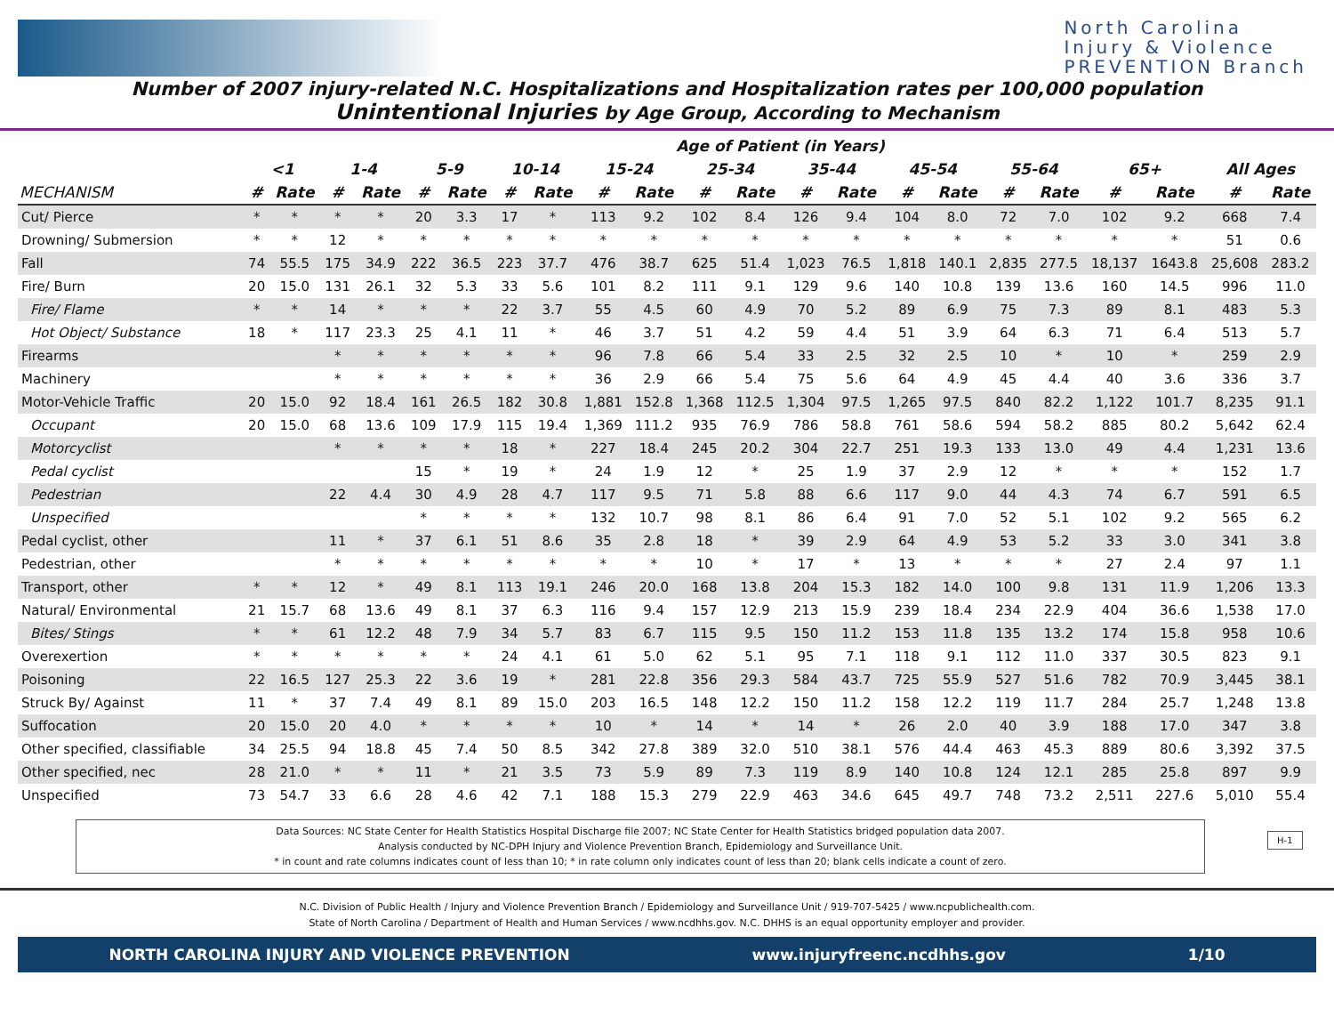North Carolina
Injury & Violence
PREVENTION Branch
Number of 2007 injury-related N.C. Hospitalizations and Hospitalization rates per 100,000 population
Unintentional Injuries by Age Group, According to Mechanism
| | Age of Patient (in Years) | | | | | | | | | | | | | | | | | | | | | |
| --- | --- | --- | --- | --- | --- | --- | --- | --- | --- | --- | --- | --- | --- | --- | --- | --- | --- | --- | --- | --- | --- | --- |
| | <1 | | 1-4 | | 5-9 | | 10-14 | | 15-24 | | 25-34 | | 35-44 | | 45-54 | | 55-64 | | 65+ | | All Ages | |
| MECHANISM | # | Rate | # | Rate | # | Rate | # | Rate | # | Rate | # | Rate | # | Rate | # | Rate | # | Rate | # | Rate | # | Rate |
| Cut/ Pierce | * | * | * | * | 20 | 3.3 | 17 | * | 113 | 9.2 | 102 | 8.4 | 126 | 9.4 | 104 | 8.0 | 72 | 7.0 | 102 | 9.2 | 668 | 7.4 |
| Drowning/ Submersion | * | * | 12 | * | * | * | * | * | * | * | * | * | * | * | * | * | * | * | * | * | 51 | 0.6 |
| Fall | 74 | 55.5 | 175 | 34.9 | 222 | 36.5 | 223 | 37.7 | 476 | 38.7 | 625 | 51.4 | 1,023 | 76.5 | 1,818 | 140.1 | 2,835 | 277.5 | 18,137 | 1643.8 | 25,608 | 283.2 |
| Fire/ Burn | 20 | 15.0 | 131 | 26.1 | 32 | 5.3 | 33 | 5.6 | 101 | 8.2 | 111 | 9.1 | 129 | 9.6 | 140 | 10.8 | 139 | 13.6 | 160 | 14.5 | 996 | 11.0 |
| Fire/ Flame | * | * | 14 | * | * | * | 22 | 3.7 | 55 | 4.5 | 60 | 4.9 | 70 | 5.2 | 89 | 6.9 | 75 | 7.3 | 89 | 8.1 | 483 | 5.3 |
| Hot Object/ Substance | 18 | * | 117 | 23.3 | 25 | 4.1 | 11 | * | 46 | 3.7 | 51 | 4.2 | 59 | 4.4 | 51 | 3.9 | 64 | 6.3 | 71 | 6.4 | 513 | 5.7 |
| Firearms | | | * | * | * | * | * | * | 96 | 7.8 | 66 | 5.4 | 33 | 2.5 | 32 | 2.5 | 10 | * | 10 | * | 259 | 2.9 |
| Machinery | | | * | * | * | * | * | * | 36 | 2.9 | 66 | 5.4 | 75 | 5.6 | 64 | 4.9 | 45 | 4.4 | 40 | 3.6 | 336 | 3.7 |
| Motor-Vehicle Traffic | 20 | 15.0 | 92 | 18.4 | 161 | 26.5 | 182 | 30.8 | 1,881 | 152.8 | 1,368 | 112.5 | 1,304 | 97.5 | 1,265 | 97.5 | 840 | 82.2 | 1,122 | 101.7 | 8,235 | 91.1 |
| Occupant | 20 | 15.0 | 68 | 13.6 | 109 | 17.9 | 115 | 19.4 | 1,369 | 111.2 | 935 | 76.9 | 786 | 58.8 | 761 | 58.6 | 594 | 58.2 | 885 | 80.2 | 5,642 | 62.4 |
| Motorcyclist | | | * | * | * | * | 18 | * | 227 | 18.4 | 245 | 20.2 | 304 | 22.7 | 251 | 19.3 | 133 | 13.0 | 49 | 4.4 | 1,231 | 13.6 |
| Pedal cyclist | | | | | 15 | * | 19 | * | 24 | 1.9 | 12 | * | 25 | 1.9 | 37 | 2.9 | 12 | * | * | * | 152 | 1.7 |
| Pedestrian | | | 22 | 4.4 | 30 | 4.9 | 28 | 4.7 | 117 | 9.5 | 71 | 5.8 | 88 | 6.6 | 117 | 9.0 | 44 | 4.3 | 74 | 6.7 | 591 | 6.5 |
| Unspecified | | | | | * | * | * | * | 132 | 10.7 | 98 | 8.1 | 86 | 6.4 | 91 | 7.0 | 52 | 5.1 | 102 | 9.2 | 565 | 6.2 |
| Pedal cyclist, other | | | 11 | * | 37 | 6.1 | 51 | 8.6 | 35 | 2.8 | 18 | * | 39 | 2.9 | 64 | 4.9 | 53 | 5.2 | 33 | 3.0 | 341 | 3.8 |
| Pedestrian, other | | | * | * | * | * | * | * | * | * | 10 | * | 17 | * | 13 | * | * | * | 27 | 2.4 | 97 | 1.1 |
| Transport, other | * | * | 12 | * | 49 | 8.1 | 113 | 19.1 | 246 | 20.0 | 168 | 13.8 | 204 | 15.3 | 182 | 14.0 | 100 | 9.8 | 131 | 11.9 | 1,206 | 13.3 |
| Natural/ Environmental | 21 | 15.7 | 68 | 13.6 | 49 | 8.1 | 37 | 6.3 | 116 | 9.4 | 157 | 12.9 | 213 | 15.9 | 239 | 18.4 | 234 | 22.9 | 404 | 36.6 | 1,538 | 17.0 |
| Bites/ Stings | * | * | 61 | 12.2 | 48 | 7.9 | 34 | 5.7 | 83 | 6.7 | 115 | 9.5 | 150 | 11.2 | 153 | 11.8 | 135 | 13.2 | 174 | 15.8 | 958 | 10.6 |
| Overexertion | * | * | * | * | * | * | 24 | 4.1 | 61 | 5.0 | 62 | 5.1 | 95 | 7.1 | 118 | 9.1 | 112 | 11.0 | 337 | 30.5 | 823 | 9.1 |
| Poisoning | 22 | 16.5 | 127 | 25.3 | 22 | 3.6 | 19 | * | 281 | 22.8 | 356 | 29.3 | 584 | 43.7 | 725 | 55.9 | 527 | 51.6 | 782 | 70.9 | 3,445 | 38.1 |
| Struck By/ Against | 11 | * | 37 | 7.4 | 49 | 8.1 | 89 | 15.0 | 203 | 16.5 | 148 | 12.2 | 150 | 11.2 | 158 | 12.2 | 119 | 11.7 | 284 | 25.7 | 1,248 | 13.8 |
| Suffocation | 20 | 15.0 | 20 | 4.0 | * | * | * | * | 10 | * | 14 | * | 14 | * | 26 | 2.0 | 40 | 3.9 | 188 | 17.0 | 347 | 3.8 |
| Other specified, classifiable | 34 | 25.5 | 94 | 18.8 | 45 | 7.4 | 50 | 8.5 | 342 | 27.8 | 389 | 32.0 | 510 | 38.1 | 576 | 44.4 | 463 | 45.3 | 889 | 80.6 | 3,392 | 37.5 |
| Other specified, nec | 28 | 21.0 | * | * | 11 | * | 21 | 3.5 | 73 | 5.9 | 89 | 7.3 | 119 | 8.9 | 140 | 10.8 | 124 | 12.1 | 285 | 25.8 | 897 | 9.9 |
| Unspecified | 73 | 54.7 | 33 | 6.6 | 28 | 4.6 | 42 | 7.1 | 188 | 15.3 | 279 | 22.9 | 463 | 34.6 | 645 | 49.7 | 748 | 73.2 | 2,511 | 227.6 | 5,010 | 55.4 |
Data Sources: NC State Center for Health Statistics Hospital Discharge file 2007; NC State Center for Health Statistics bridged population data 2007.
Analysis conducted by NC-DPH Injury and Violence Prevention Branch, Epidemiology and Surveillance Unit.
* in count and rate columns indicates count of less than 10; * in rate column only indicates count of less than 20; blank cells indicate a count of zero.
H-1
N.C. Division of Public Health / Injury and Violence Prevention Branch / Epidemiology and Surveillance Unit / 919-707-5425 / www.ncpublichealth.com.
State of North Carolina / Department of Health and Human Services / www.ncdhhs.gov. N.C. DHHS is an equal opportunity employer and provider.
NORTH CAROLINA INJURY AND VIOLENCE PREVENTION www.injuryfreenc.ncdhhs.gov 1/10